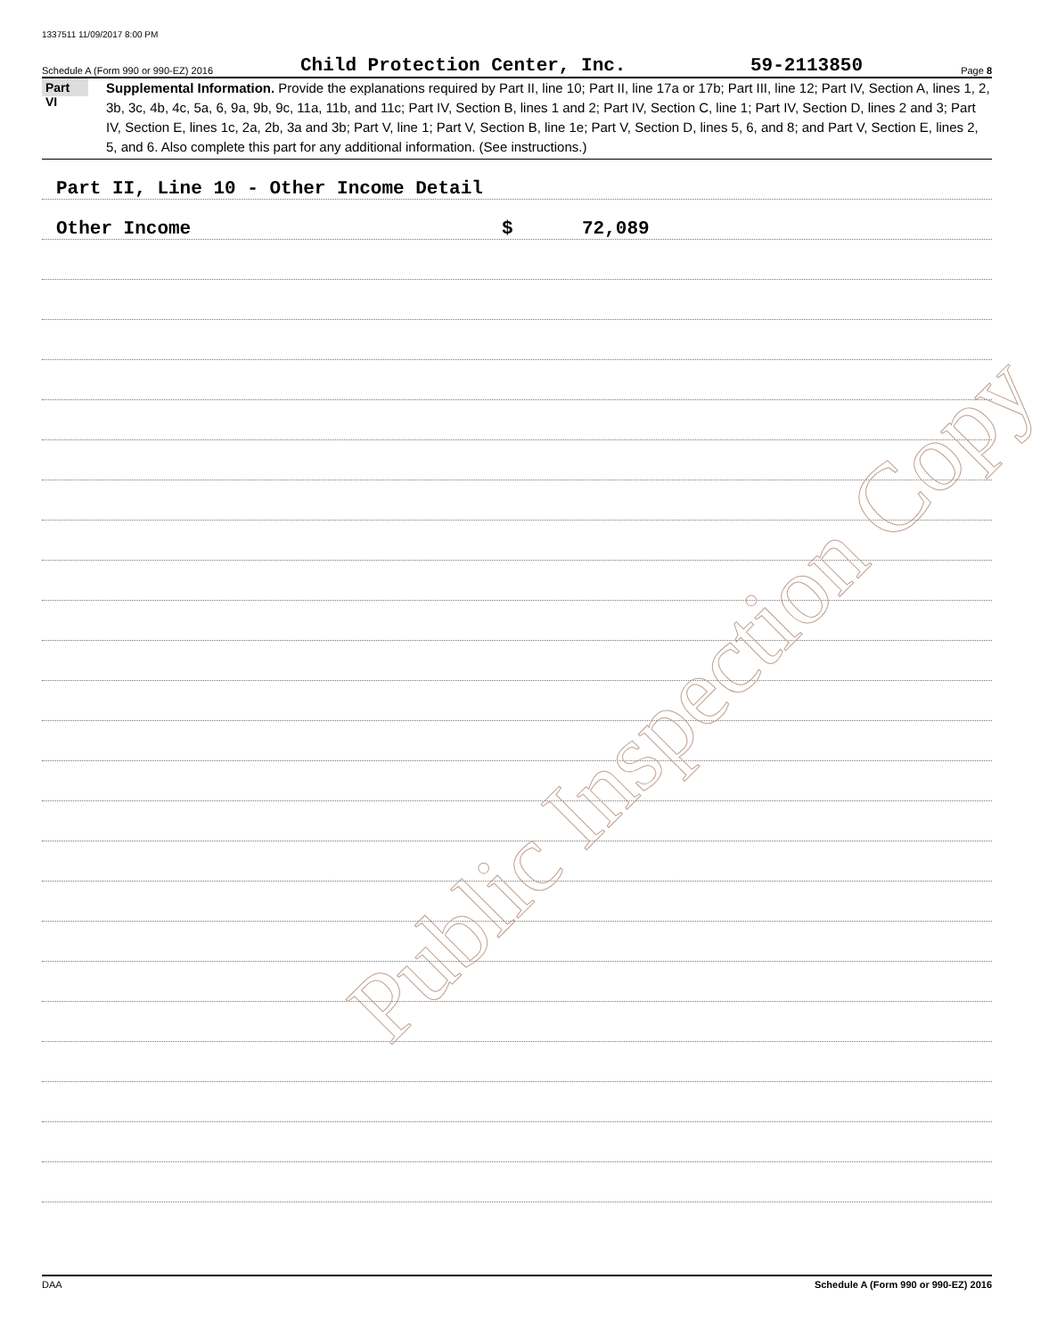1337511 11/09/2017 8:00 PM
Schedule A (Form 990 or 990-EZ) 2016 Child Protection Center, Inc. 59-2113850 Page 8
Part VI Supplemental Information. Provide the explanations required by Part II, line 10; Part II, line 17a or 17b; Part III, line 12; Part IV, Section A, lines 1, 2, 3b, 3c, 4b, 4c, 5a, 6, 9a, 9b, 9c, 11a, 11b, and 11c; Part IV, Section B, lines 1 and 2; Part IV, Section C, line 1; Part IV, Section D, lines 2 and 3; Part IV, Section E, lines 1c, 2a, 2b, 3a and 3b; Part V, line 1; Part V, Section B, line 1e; Part V, Section D, lines 5, 6, and 8; and Part V, Section E, lines 2, 5, and 6. Also complete this part for any additional information. (See instructions.)
Part II, Line 10 - Other Income Detail
Other Income $ 72,089
Public Inspection Copy
DAA Schedule A (Form 990 or 990-EZ) 2016